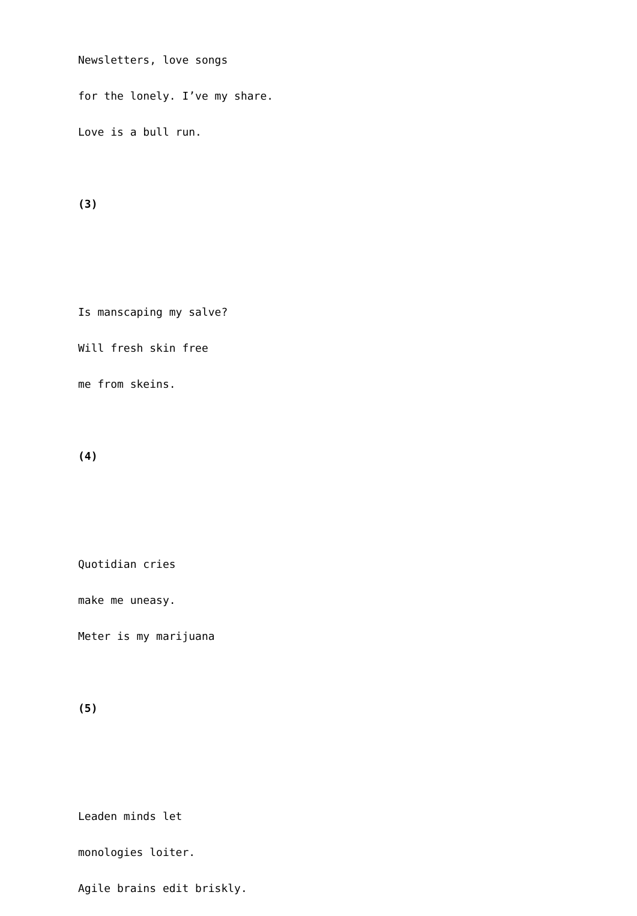Newsletters, love songs
for the lonely. I’ve my share.
Love is a bull run.
(3)
Is manscaping my salve?
Will fresh skin free
me from skeins.
(4)
Quotidian cries
make me uneasy.
Meter is my marijuana
(5)
Leaden minds let
monologies loiter.
Agile brains edit briskly.